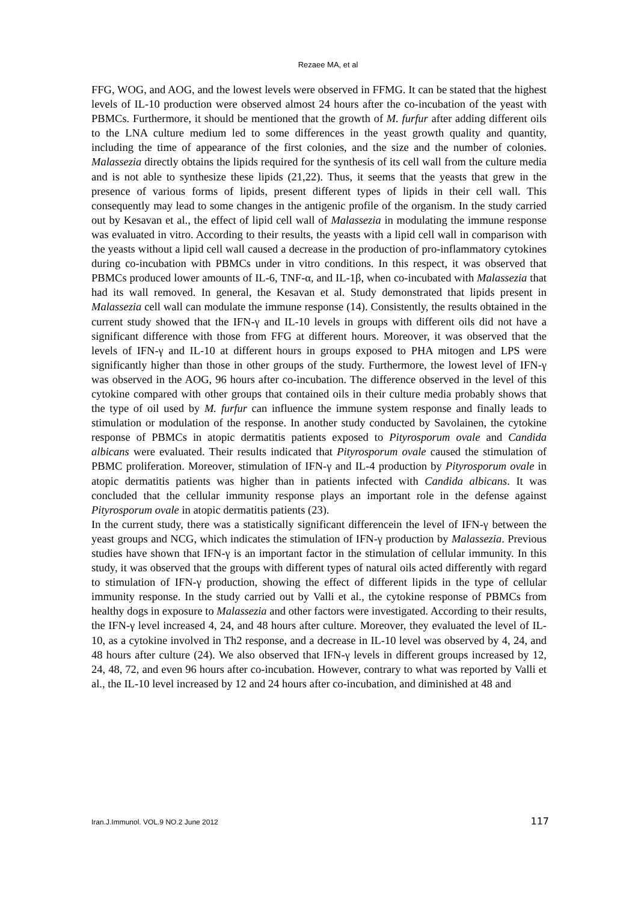Rezaee MA, et al
FFG, WOG, and AOG, and the lowest levels were observed in FFMG. It can be stated that the highest levels of IL-10 production were observed almost 24 hours after the co-incubation of the yeast with PBMCs. Furthermore, it should be mentioned that the growth of M. furfur after adding different oils to the LNA culture medium led to some differences in the yeast growth quality and quantity, including the time of appearance of the first colonies, and the size and the number of colonies. Malassezia directly obtains the lipids required for the synthesis of its cell wall from the culture media and is not able to synthesize these lipids (21,22). Thus, it seems that the yeasts that grew in the presence of various forms of lipids, present different types of lipids in their cell wall. This consequently may lead to some changes in the antigenic profile of the organism. In the study carried out by Kesavan et al., the effect of lipid cell wall of Malassezia in modulating the immune response was evaluated in vitro. According to their results, the yeasts with a lipid cell wall in comparison with the yeasts without a lipid cell wall caused a decrease in the production of pro-inflammatory cytokines during co-incubation with PBMCs under in vitro conditions. In this respect, it was observed that PBMCs produced lower amounts of IL-6, TNF-α, and IL-1β, when co-incubated with Malassezia that had its wall removed. In general, the Kesavan et al. Study demonstrated that lipids present in Malassezia cell wall can modulate the immune response (14). Consistently, the results obtained in the current study showed that the IFN-γ and IL-10 levels in groups with different oils did not have a significant difference with those from FFG at different hours. Moreover, it was observed that the levels of IFN-γ and IL-10 at different hours in groups exposed to PHA mitogen and LPS were significantly higher than those in other groups of the study. Furthermore, the lowest level of IFN-γ was observed in the AOG, 96 hours after co-incubation. The difference observed in the level of this cytokine compared with other groups that contained oils in their culture media probably shows that the type of oil used by M. furfur can influence the immune system response and finally leads to stimulation or modulation of the response. In another study conducted by Savolainen, the cytokine response of PBMCs in atopic dermatitis patients exposed to Pityrosporum ovale and Candida albicans were evaluated. Their results indicated that Pityrosporum ovale caused the stimulation of PBMC proliferation. Moreover, stimulation of IFN-γ and IL-4 production by Pityrosporum ovale in atopic dermatitis patients was higher than in patients infected with Candida albicans. It was concluded that the cellular immunity response plays an important role in the defense against Pityrosporum ovale in atopic dermatitis patients (23).
In the current study, there was a statistically significant differencein the level of IFN-γ between the yeast groups and NCG, which indicates the stimulation of IFN-γ production by Malassezia. Previous studies have shown that IFN-γ is an important factor in the stimulation of cellular immunity. In this study, it was observed that the groups with different types of natural oils acted differently with regard to stimulation of IFN-γ production, showing the effect of different lipids in the type of cellular immunity response. In the study carried out by Valli et al., the cytokine response of PBMCs from healthy dogs in exposure to Malassezia and other factors were investigated. According to their results, the IFN-γ level increased 4, 24, and 48 hours after culture. Moreover, they evaluated the level of IL-10, as a cytokine involved in Th2 response, and a decrease in IL-10 level was observed by 4, 24, and 48 hours after culture (24). We also observed that IFN-γ levels in different groups increased by 12, 24, 48, 72, and even 96 hours after co-incubation. However, contrary to what was reported by Valli et al., the IL-10 level increased by 12 and 24 hours after co-incubation, and diminished at 48 and
Iran.J.Immunol. VOL.9 NO.2 June 2012 117